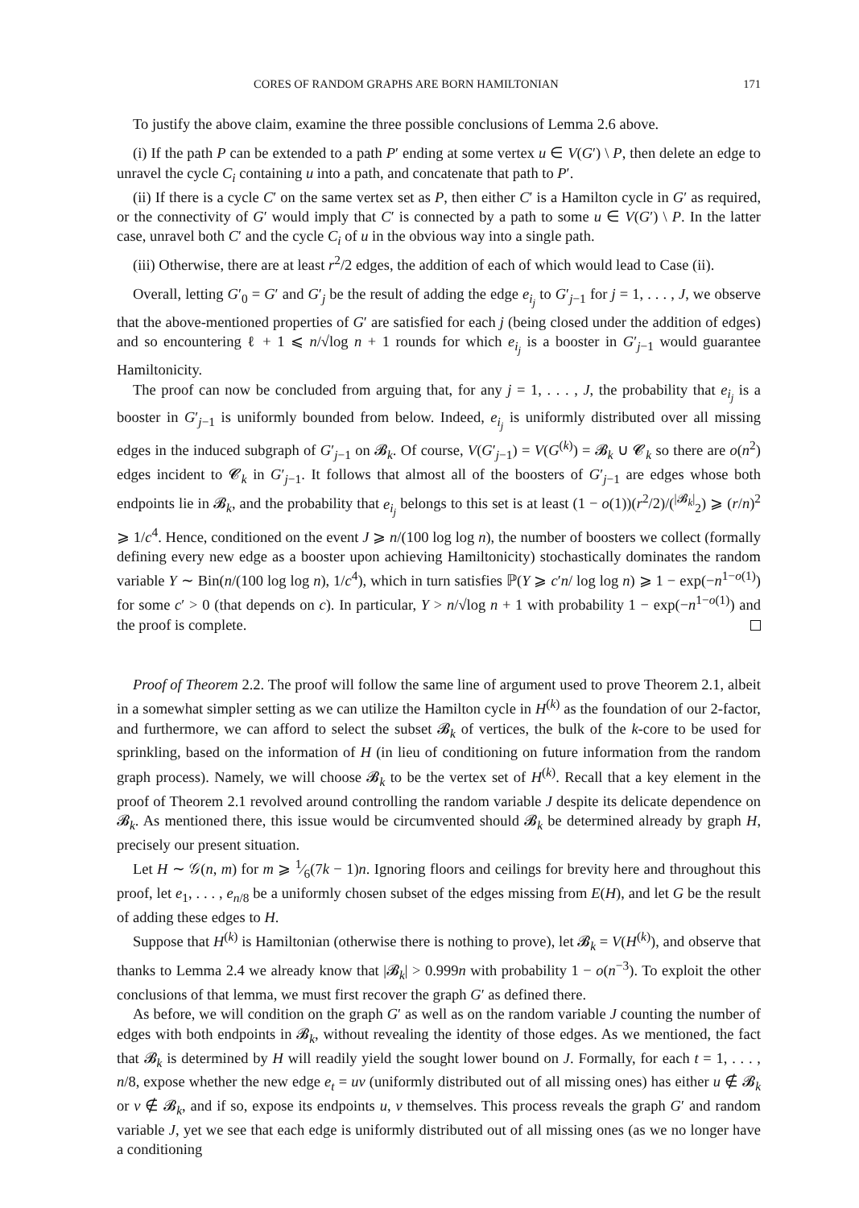CORES OF RANDOM GRAPHS ARE BORN HAMILTONIAN 171
To justify the above claim, examine the three possible conclusions of Lemma 2.6 above.
(i) If the path P can be extended to a path P′ ending at some vertex u ∈ V(G′) \ P, then delete an edge to unravel the cycle C<sub>i</sub> containing u into a path, and concatenate that path to P′.
(ii) If there is a cycle C′ on the same vertex set as P, then either C′ is a Hamilton cycle in G′ as required, or the connectivity of G′ would imply that C′ is connected by a path to some u ∈ V(G′) \ P. In the latter case, unravel both C′ and the cycle C<sub>i</sub> of u in the obvious way into a single path.
(iii) Otherwise, there are at least r<sup>2</sup>/2 edges, the addition of each of which would lead to Case (ii).
Overall, letting G′<sub>0</sub> = G′ and G′<sub>j</sub> be the result of adding the edge e<sub>i<sub>j</sub></sub> to G′<sub>j−1</sub> for j = 1, . . . , J, we observe that the above-mentioned properties of G′ are satisfied for each j (being closed under the addition of edges) and so encountering ℓ + 1 ⩽ n/√log n + 1 rounds for which e<sub>i<sub>j</sub></sub> is a booster in G′<sub>j−1</sub> would guarantee Hamiltonicity.
The proof can now be concluded from arguing that, for any j = 1, . . . , J, the probability that e<sub>i<sub>j</sub></sub> is a booster in G′<sub>j−1</sub> is uniformly bounded from below. Indeed, e<sub>i<sub>j</sub></sub> is uniformly distributed over all missing edges in the induced subgraph of G′<sub>j−1</sub> on 𝓑<sub>k</sub>. Of course, V(G′<sub>j−1</sub>) = V(G<sup>(k)</sup>) = 𝓑<sub>k</sub> ∪ 𝓒<sub>k</sub> so there are o(n<sup>2</sup>) edges incident to 𝓒<sub>k</sub> in G′<sub>j−1</sub>. It follows that almost all of the boosters of G′<sub>j−1</sub> are edges whose both endpoints lie in 𝓑<sub>k</sub>, and the probability that e<sub>i<sub>j</sub></sub> belongs to this set is at least (1 − o(1))(r<sup>2</sup>/2)/(<sup>|𝓑<sub>k</sub>|</sup><sub>2</sub>) ⩾ (r/n)<sup>2</sup> ⩾ 1/c<sup>4</sup>. Hence, conditioned on the event J ⩾ n/(100 log log n), the number of boosters we collect (formally defining every new edge as a booster upon achieving Hamiltonicity) stochastically dominates the random variable Y ∼ Bin(n/(100 log log n), 1/c<sup>4</sup>), which in turn satisfies ℙ(Y ⩾ c′n/ log log n) ⩾ 1 − exp(−n<sup>1−o(1)</sup>) for some c′ > 0 (that depends on c). In particular, Y > n/√log n + 1 with probability 1 − exp(−n<sup>1−o(1)</sup>) and the proof is complete.
Proof of Theorem 2.2. The proof will follow the same line of argument used to prove Theorem 2.1, albeit in a somewhat simpler setting as we can utilize the Hamilton cycle in H<sup>(k)</sup> as the foundation of our 2-factor, and furthermore, we can afford to select the subset 𝓑<sub>k</sub> of vertices, the bulk of the k-core to be used for sprinkling, based on the information of H (in lieu of conditioning on future information from the random graph process). Namely, we will choose 𝓑<sub>k</sub> to be the vertex set of H<sup>(k)</sup>. Recall that a key element in the proof of Theorem 2.1 revolved around controlling the random variable J despite its delicate dependence on 𝓑<sub>k</sub>. As mentioned there, this issue would be circumvented should 𝓑<sub>k</sub> be determined already by graph H, precisely our present situation.
Let H ∼ 𝒢(n, m) for m ⩾ 1⁄6(7k − 1)n. Ignoring floors and ceilings for brevity here and throughout this proof, let e<sub>1</sub>, . . . , e<sub>n/8</sub> be a uniformly chosen subset of the edges missing from E(H), and let G be the result of adding these edges to H.
Suppose that H<sup>(k)</sup> is Hamiltonian (otherwise there is nothing to prove), let 𝓑<sub>k</sub> = V(H<sup>(k)</sup>), and observe that thanks to Lemma 2.4 we already know that |𝓑<sub>k</sub>| > 0.999n with probability 1 − o(n<sup>−3</sup>). To exploit the other conclusions of that lemma, we must first recover the graph G′ as defined there.
As before, we will condition on the graph G′ as well as on the random variable J counting the number of edges with both endpoints in 𝓑<sub>k</sub>, without revealing the identity of those edges. As we mentioned, the fact that 𝓑<sub>k</sub> is determined by H will readily yield the sought lower bound on J. Formally, for each t = 1, . . . , n/8, expose whether the new edge e<sub>t</sub> = uv (uniformly distributed out of all missing ones) has either u ∉ 𝓑<sub>k</sub> or v ∉ 𝓑<sub>k</sub>, and if so, expose its endpoints u, v themselves. This process reveals the graph G′ and random variable J, yet we see that each edge is uniformly distributed out of all missing ones (as we no longer have a conditioning